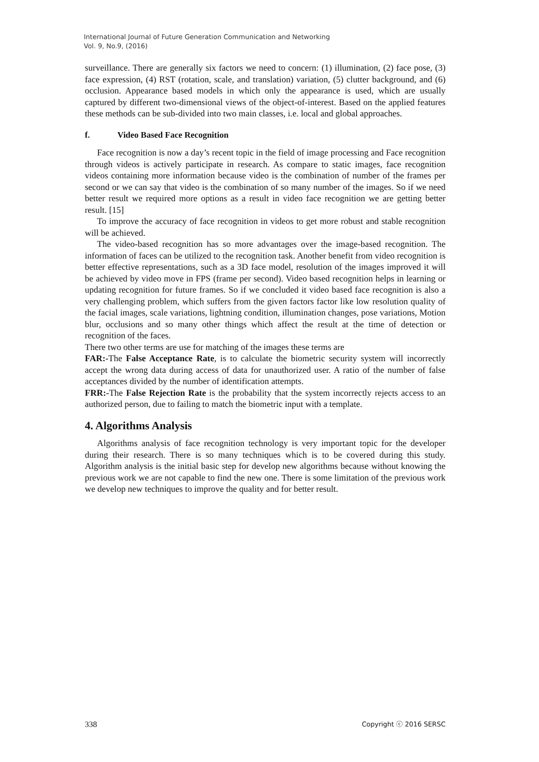International Journal of Future Generation Communication and Networking
Vol. 9, No.9, (2016)
surveillance. There are generally six factors we need to concern: (1) illumination, (2) face pose, (3) face expression, (4) RST (rotation, scale, and translation) variation, (5) clutter background, and (6) occlusion. Appearance based models in which only the appearance is used, which are usually captured by different two-dimensional views of the object-of-interest. Based on the applied features these methods can be sub-divided into two main classes, i.e. local and global approaches.
f. Video Based Face Recognition
Face recognition is now a day’s recent topic in the field of image processing and Face recognition through videos is actively participate in research. As compare to static images, face recognition videos containing more information because video is the combination of number of the frames per second or we can say that video is the combination of so many number of the images. So if we need better result we required more options as a result in video face recognition we are getting better result. [15]
To improve the accuracy of face recognition in videos to get more robust and stable recognition will be achieved.
The video-based recognition has so more advantages over the image-based recognition. The information of faces can be utilized to the recognition task. Another benefit from video recognition is better effective representations, such as a 3D face model, resolution of the images improved it will be achieved by video move in FPS (frame per second). Video based recognition helps in learning or updating recognition for future frames. So if we concluded it video based face recognition is also a very challenging problem, which suffers from the given factors factor like low resolution quality of the facial images, scale variations, lightning condition, illumination changes, pose variations, Motion blur, occlusions and so many other things which affect the result at the time of detection or recognition of the faces.
There two other terms are use for matching of the images these terms are
FAR:-The False Acceptance Rate, is to calculate the biometric security system will incorrectly accept the wrong data during access of data for unauthorized user. A ratio of the number of false acceptances divided by the number of identification attempts.
FRR:-The False Rejection Rate is the probability that the system incorrectly rejects access to an authorized person, due to failing to match the biometric input with a template.
4. Algorithms Analysis
Algorithms analysis of face recognition technology is very important topic for the developer during their research. There is so many techniques which is to be covered during this study. Algorithm analysis is the initial basic step for develop new algorithms because without knowing the previous work we are not capable to find the new one. There is some limitation of the previous work we develop new techniques to improve the quality and for better result.
338 Copyright ⓒ 2016 SERSC